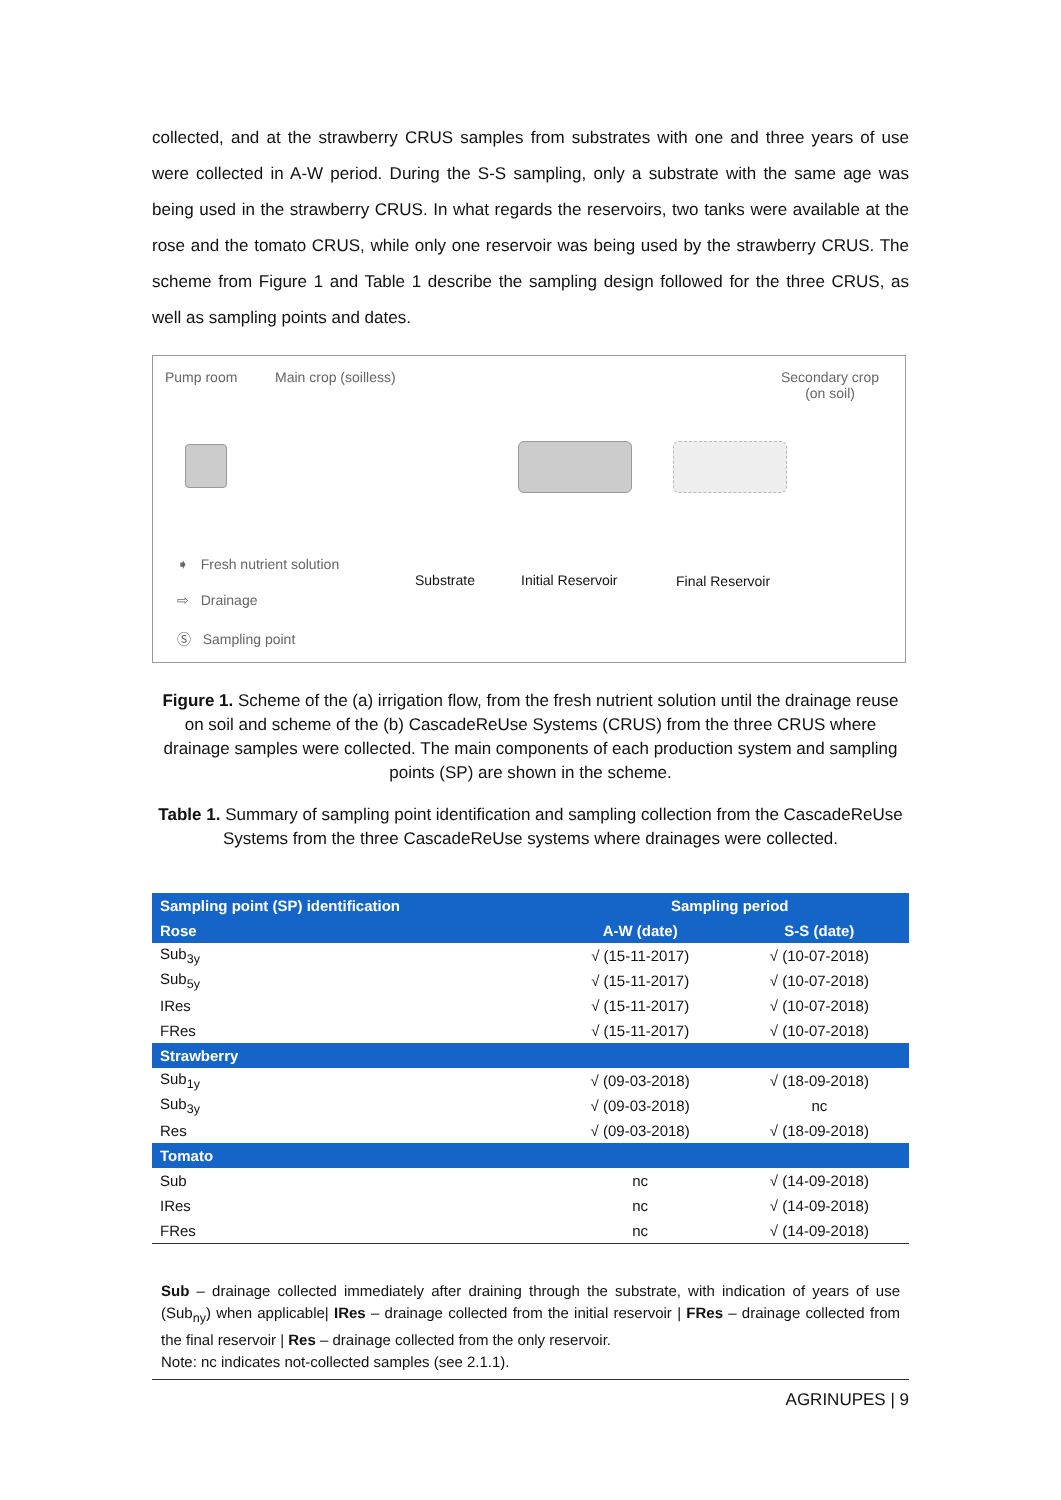collected, and at the strawberry CRUS samples from substrates with one and three years of use were collected in A-W period. During the S-S sampling, only a substrate with the same age was being used in the strawberry CRUS. In what regards the reservoirs, two tanks were available at the rose and the tomato CRUS, while only one reservoir was being used by the strawberry CRUS. The scheme from Figure 1 and Table 1 describe the sampling design followed for the three CRUS, as well as sampling points and dates.
Pump room Main crop (soilless) Secondary crop
(on soil)
Substrate Initial Reservoir Final Reservoir
➧ Fresh nutrient solution
⇨ Drainage
Ⓢ Sampling point
Figure 1. Scheme of the (a) irrigation flow, from the fresh nutrient solution until the drainage reuse on soil and scheme of the (b) CascadeReUse Systems (CRUS) from the three CRUS where drainage samples were collected. The main components of each production system and sampling points (SP) are shown in the scheme.
Table 1. Summary of sampling point identification and sampling collection from the CascadeReUse Systems from the three CascadeReUse systems where drainages were collected.
| Sampling point (SP) identification | Sampling period | |
| --- | --- | --- |
| Rose | A-W (date) | S-S (date) |
| Sub<sub>3y</sub> | √ (15-11-2017) | √ (10-07-2018) |
| Sub<sub>5y</sub> | √ (15-11-2017) | √ (10-07-2018) |
| IRes | √ (15-11-2017) | √ (10-07-2018) |
| FRes | √ (15-11-2017) | √ (10-07-2018) |
| Strawberry | | |
| Sub<sub>1y</sub> | √ (09-03-2018) | √ (18-09-2018) |
| Sub<sub>3y</sub> | √ (09-03-2018) | nc |
| Res | √ (09-03-2018) | √ (18-09-2018) |
| Tomato | | |
| Sub | nc | √ (14-09-2018) |
| IRes | nc | √ (14-09-2018) |
| FRes | nc | √ (14-09-2018) |
Sub – drainage collected immediately after draining through the substrate, with indication of years of use (Sub<sub>ny</sub>) when applicable| IRes – drainage collected from the initial reservoir | FRes – drainage collected from the final reservoir | Res – drainage collected from the only reservoir.
Note: nc indicates not-collected samples (see 2.1.1).
AGRINUPES | 9